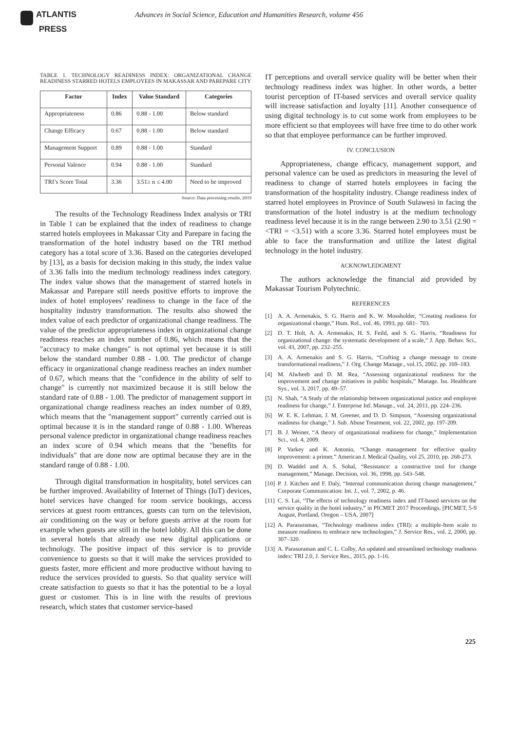ATLANTIS
PRESS
Advances in Social Science, Education and Humanities Research, volume 456
TABLE 1. TECHNOLOGY READINESS INDEX: ORGANIZATIONAL CHANGE READINESS STARRED HOTELS EMPLOYEES IN MAKASSAR AND PAREPARE CITY
| Factor | Index | Value Standard | Categories |
| --- | --- | --- | --- |
| Appropriateness | 0.86 | 0.88 - 1.00 | Below standard |
| Change Efficacy | 0.67 | 0.88 - 1.00 | Below standard |
| Management Support | 0.89 | 0.88 - 1.00 | Standard |
| Personal Valence | 0.94 | 0.88 - 1.00 | Standard |
| TRI’s Score Total | 3.36 | 3.51≥ n ≤ 4.00 | Need to be improved |
Source: Data processing results, 2019
The results of the Technology Readiness Index analysis or TRI in Table 1 can be explained that the index of readiness to change starred hotels employees in Makassar City and Parepare in facing the transformation of the hotel industry based on the TRI method category has a total score of 3.36. Based on the categories developed by [13], as a basis for decision making in this study, the index value of 3.36 falls into the medium technology readiness index category. The index value shows that the management of starred hotels in Makassar and Parepare still needs positive efforts to improve the index of hotel employees' readiness to change in the face of the hospitality industry transformation. The results also showed the index value of each predictor of organizational change readiness. The value of the predictor appropriateness index in organizational change readiness reaches an index number of 0.86, which means that the "accuracy to make changes" is not optimal yet because it is still below the standard number 0.88 - 1.00. The predictor of change efficacy in organizational change readiness reaches an index number of 0.67, which means that the "confidence in the ability of self to change" is currently not maximized because it is still below the standard rate of 0.88 - 1.00. The predictor of management support in organizational change readiness reaches an index number of 0.89, which means that the "management support" currently carried out is optimal because it is in the standard range of 0.88 - 1.00. Whereas personal valence predictor in organizational change readiness reaches an index score of 0.94 which means that the "benefits for individuals" that are done now are optimal because they are in the standard range of 0.88 - 1.00.
Through digital transformation in hospitality, hotel services can be further improved. Availability of Internet of Things (IoT) devices, hotel services have changed for room service bookings, access services at guest room entrances, guests can turn on the television, air conditioning on the way or before guests arrive at the room for example when guests are still in the hotel lobby. All this can be done in several hotels that already use new digital applications or technology. The positive impact of this service is to provide convenience to guests so that it will make the services provided to guests faster, more efficient and more productive without having to reduce the services provided to guests. So that quality service will create satisfaction to guests so that it has the potential to be a loyal guest or customer. This is in line with the results of previous research, which states that customer service-based
IT perceptions and overall service quality will be better when their technology readiness index was higher. In other words, a better tourist perception of IT-based services and overall service quality will increase satisfaction and loyalty [11]. Another consequence of using digital technology is to cut some work from employees to be more efficient so that employees will have free time to do other work so that that employee performance can be further improved.
IV. CONCLUSION
Appropriateness, change efficacy, management support, and personal valence can be used as predictors in measuring the level of readiness to change of starred hotels employees in facing the transformation of the hospitality industry. Change readiness index of starred hotel employees in Province of South Sulawesi in facing the transformation of the hotel industry is at the medium technology readiness level because it is in the range between 2.90 to 3.51 (2.90 = <TRI = <3.51) with a score 3.36. Starred hotel employees must be able to face the transformation and utilize the latest digital technology in the hotel industry.
ACKNOWLEDGMENT
The authors acknowledge the financial aid provided by Makassar Tourism Polytechnic.
REFERENCES
[1] A. A. Armenakis, S. G. Harris and K. W. Mossholder, “Creating readiness for organizational change,” Hum. Rel., vol. 46, 1993, pp. 681– 703.
[2] D. T. Holt, A. A. Armenakis, H. S. Feild, and S. G. Harris, “Readiness for organizational change: the systematic development of a scale,” J. App. Behav. Sci., vol. 43, 2007, pp. 232–255.
[3] A. A. Armenakis and S. G. Harris, “Crafting a change message to create transformational readiness,” J. Org. Change Manage., vol.15, 2002, pp. 169–183.
[4] M. Alwheeb and D. M. Rea, “Assessing organizational readiness for the improvement and change initiatives in public hospitals,” Manage. Iss. Healthcare Sys., vol. 3, 2017, pp. 49–57.
[5] N. Shah, “A Study of the relationship between organizational justice and employee readiness for change,” J. Enterprise Inf. Manage., vol. 24, 2011, pp. 224–236.
[6] W. E. K. Lehman, J. M. Greener, and D. D. Simpson, “Assessing organizational readiness for change,” J. Sub. Abuse Treatment, vol. 22, 2002, pp. 197-209.
[7] B. J. Weiner, “A theory of organizational readiness for change,” Implementation Sci., vol. 4, 2009.
[8] P. Varkey and K. Antonio, “Change management for effective quality improvement: a primer,” American J. Medical Quality, vol 25, 2010, pp. 268-273.
[9] D. Waddel and A. S. Sohal, “Resistance: a constructive tool for change management,” Manage. Decision, vol. 36, 1998, pp. 543–548.
[10] P. J. Kitchen and F. Daly, “Internal communication during change management,” Corporate Communication: Int. J., vol. 7, 2002, p. 46.
[11] C. S. Lai, “The effects of technology readiness index and IT-based services on the service quality in the hotel industry,” in PICMET 2017 Proceedings, [PICMET, 5-9 August, Portland, Oregon – USA, 2007]
[12] A. Parasuraman, “Technology readiness index (TRI): a multiple-Item scale to measure readiness to embrace new technologies,” J. Service Res., vol. 2, 2000, pp. 307–320.
[13] A. Parasuraman and C. L. Colby, An updated and streamlined technology readiness index: TRI 2.0, J. Service Res., 2015, pp. 1-16.
225